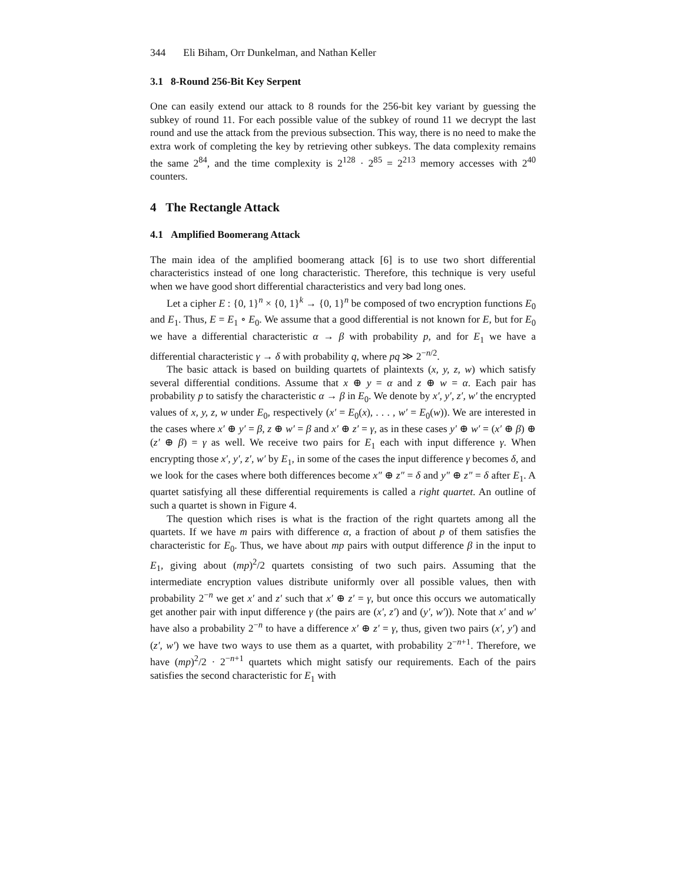344 Eli Biham, Orr Dunkelman, and Nathan Keller
3.1 8-Round 256-Bit Key Serpent
One can easily extend our attack to 8 rounds for the 256-bit key variant by guessing the subkey of round 11. For each possible value of the subkey of round 11 we decrypt the last round and use the attack from the previous subsection. This way, there is no need to make the extra work of completing the key by retrieving other subkeys. The data complexity remains the same 2<sup>84</sup>, and the time complexity is 2<sup>128</sup> · 2<sup>85</sup> = 2<sup>213</sup> memory accesses with 2<sup>40</sup> counters.
4 The Rectangle Attack
4.1 Amplified Boomerang Attack
The main idea of the amplified boomerang attack [6] is to use two short differential characteristics instead of one long characteristic. Therefore, this technique is very useful when we have good short differential characteristics and very bad long ones.
Let a cipher E : {0, 1}<sup>n</sup> × {0, 1}<sup>k</sup> → {0, 1}<sup>n</sup> be composed of two encryption functions E<sub>0</sub> and E<sub>1</sub>. Thus, E = E<sub>1</sub> ∘ E<sub>0</sub>. We assume that a good differential is not known for E, but for E<sub>0</sub> we have a differential characteristic α → β with probability p, and for E<sub>1</sub> we have a differential characteristic γ → δ with probability q, where pq ≫ 2<sup>−n/2</sup>.
The basic attack is based on building quartets of plaintexts (x, y, z, w) which satisfy several differential conditions. Assume that x ⊕ y = α and z ⊕ w = α. Each pair has probability p to satisfy the characteristic α → β in E<sub>0</sub>. We denote by x′, y′, z′, w′ the encrypted values of x, y, z, w under E<sub>0</sub>, respectively (x′ = E<sub>0</sub>(x), . . . , w′ = E<sub>0</sub>(w)). We are interested in the cases where x′ ⊕ y′ = β, z ⊕ w′ = β and x′ ⊕ z′ = γ, as in these cases y′ ⊕ w′ = (x′ ⊕ β) ⊕ (z′ ⊕ β) = γ as well. We receive two pairs for E<sub>1</sub> each with input difference γ. When encrypting those x′, y′, z′, w′ by E<sub>1</sub>, in some of the cases the input difference γ becomes δ, and we look for the cases where both differences become x″ ⊕ z″ = δ and y″ ⊕ z″ = δ after E<sub>1</sub>. A quartet satisfying all these differential requirements is called a right quartet. An outline of such a quartet is shown in Figure 4.
The question which rises is what is the fraction of the right quartets among all the quartets. If we have m pairs with difference α, a fraction of about p of them satisfies the characteristic for E<sub>0</sub>. Thus, we have about mp pairs with output difference β in the input to E<sub>1</sub>, giving about (mp)<sup>2</sup>/2 quartets consisting of two such pairs. Assuming that the intermediate encryption values distribute uniformly over all possible values, then with probability 2<sup>−n</sup> we get x′ and z′ such that x′ ⊕ z′ = γ, but once this occurs we automatically get another pair with input difference γ (the pairs are (x′, z′) and (y′, w′)). Note that x′ and w′ have also a probability 2<sup>−n</sup> to have a difference x′ ⊕ z′ = γ, thus, given two pairs (x′, y′) and (z′, w′) we have two ways to use them as a quartet, with probability 2<sup>−n+1</sup>. Therefore, we have (mp)<sup>2</sup>/2 · 2<sup>−n+1</sup> quartets which might satisfy our requirements. Each of the pairs satisfies the second characteristic for E<sub>1</sub> with